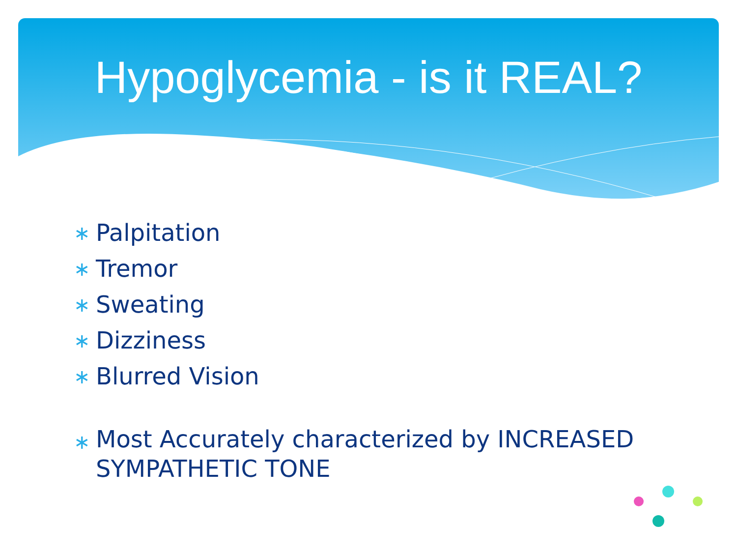Hypoglycemia - is it REAL?
∗ Palpitation
∗ Tremor
∗ Sweating
∗ Dizziness
∗ Blurred Vision
∗ Most Accurately characterized by INCREASED SYMPATHETIC TONE